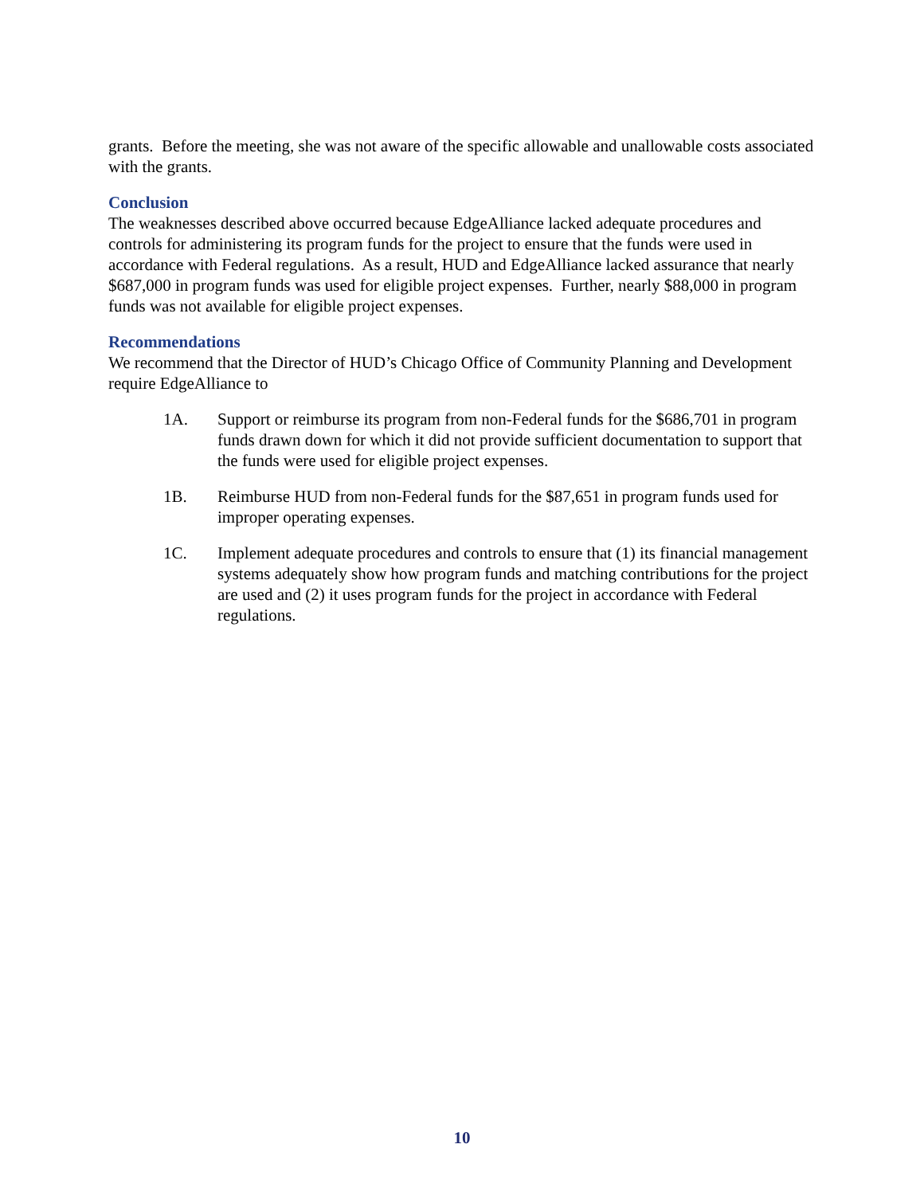grants. Before the meeting, she was not aware of the specific allowable and unallowable costs associated with the grants.
Conclusion
The weaknesses described above occurred because EdgeAlliance lacked adequate procedures and controls for administering its program funds for the project to ensure that the funds were used in accordance with Federal regulations. As a result, HUD and EdgeAlliance lacked assurance that nearly $687,000 in program funds was used for eligible project expenses. Further, nearly $88,000 in program funds was not available for eligible project expenses.
Recommendations
We recommend that the Director of HUD’s Chicago Office of Community Planning and Development require EdgeAlliance to
1A. Support or reimburse its program from non-Federal funds for the $686,701 in program funds drawn down for which it did not provide sufficient documentation to support that the funds were used for eligible project expenses.
1B. Reimburse HUD from non-Federal funds for the $87,651 in program funds used for improper operating expenses.
1C. Implement adequate procedures and controls to ensure that (1) its financial management systems adequately show how program funds and matching contributions for the project are used and (2) it uses program funds for the project in accordance with Federal regulations.
10